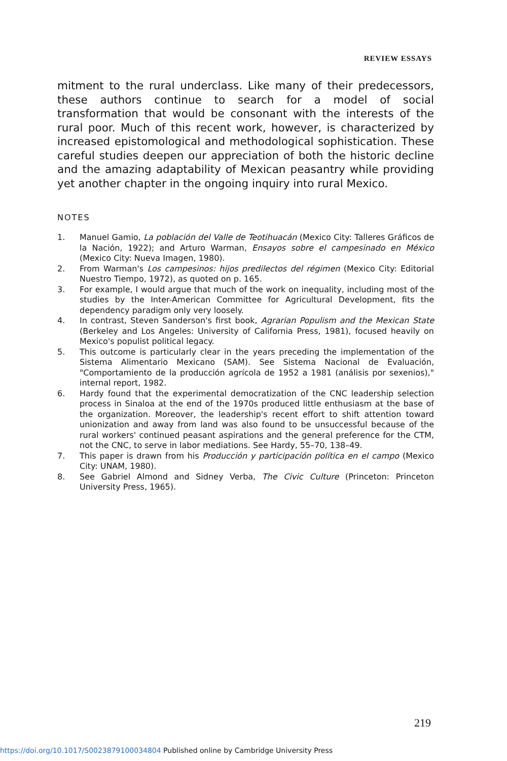REVIEW ESSAYS
mitment to the rural underclass. Like many of their predecessors, these authors continue to search for a model of social transformation that would be consonant with the interests of the rural poor. Much of this recent work, however, is characterized by increased epistomological and methodological sophistication. These careful studies deepen our appreciation of both the historic decline and the amazing adaptability of Mexican peasantry while providing yet another chapter in the ongoing inquiry into rural Mexico.
NOTES
1. Manuel Gamio, La población del Valle de Teotihuacán (Mexico City: Talleres Gráficos de la Nación, 1922); and Arturo Warman, Ensayos sobre el campesinado en México (Mexico City: Nueva Imagen, 1980).
2. From Warman's Los campesinos: hijos predilectos del régimen (Mexico City: Editorial Nuestro Tiempo, 1972), as quoted on p. 165.
3. For example, I would argue that much of the work on inequality, including most of the studies by the Inter-American Committee for Agricultural Development, fits the dependency paradigm only very loosely.
4. In contrast, Steven Sanderson's first book, Agrarian Populism and the Mexican State (Berkeley and Los Angeles: University of California Press, 1981), focused heavily on Mexico's populist political legacy.
5. This outcome is particularly clear in the years preceding the implementation of the Sistema Alimentario Mexicano (SAM). See Sistema Nacional de Evaluación, "Comportamiento de la producción agrícola de 1952 a 1981 (análisis por sexenios)," internal report, 1982.
6. Hardy found that the experimental democratization of the CNC leadership selection process in Sinaloa at the end of the 1970s produced little enthusiasm at the base of the organization. Moreover, the leadership's recent effort to shift attention toward unionization and away from land was also found to be unsuccessful because of the rural workers' continued peasant aspirations and the general preference for the CTM, not the CNC, to serve in labor mediations. See Hardy, 55–70, 138–49.
7. This paper is drawn from his Producción y participación política en el campo (Mexico City: UNAM, 1980).
8. See Gabriel Almond and Sidney Verba, The Civic Culture (Princeton: Princeton University Press, 1965).
219
https://doi.org/10.1017/S0023879100034804 Published online by Cambridge University Press